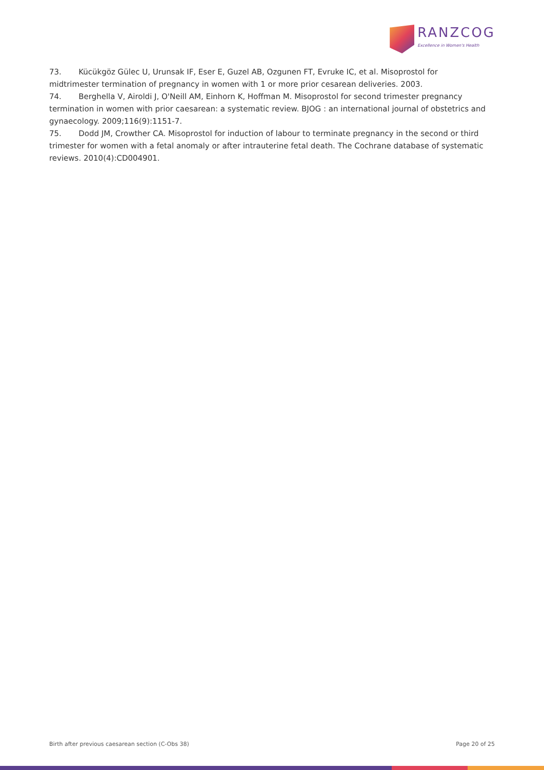RANZCOG
Excellence in Women's Health
73. Kücükgöz Gülec U, Urunsak IF, Eser E, Guzel AB, Ozgunen FT, Evruke IC, et al. Misoprostol for midtrimester termination of pregnancy in women with 1 or more prior cesarean deliveries. 2003.
74. Berghella V, Airoldi J, O'Neill AM, Einhorn K, Hoffman M. Misoprostol for second trimester pregnancy termination in women with prior caesarean: a systematic review. BJOG : an international journal of obstetrics and gynaecology. 2009;116(9):1151-7.
75. Dodd JM, Crowther CA. Misoprostol for induction of labour to terminate pregnancy in the second or third trimester for women with a fetal anomaly or after intrauterine fetal death. The Cochrane database of systematic reviews. 2010(4):CD004901.
Birth after previous caesarean section (C-Obs 38) Page 20 of 25